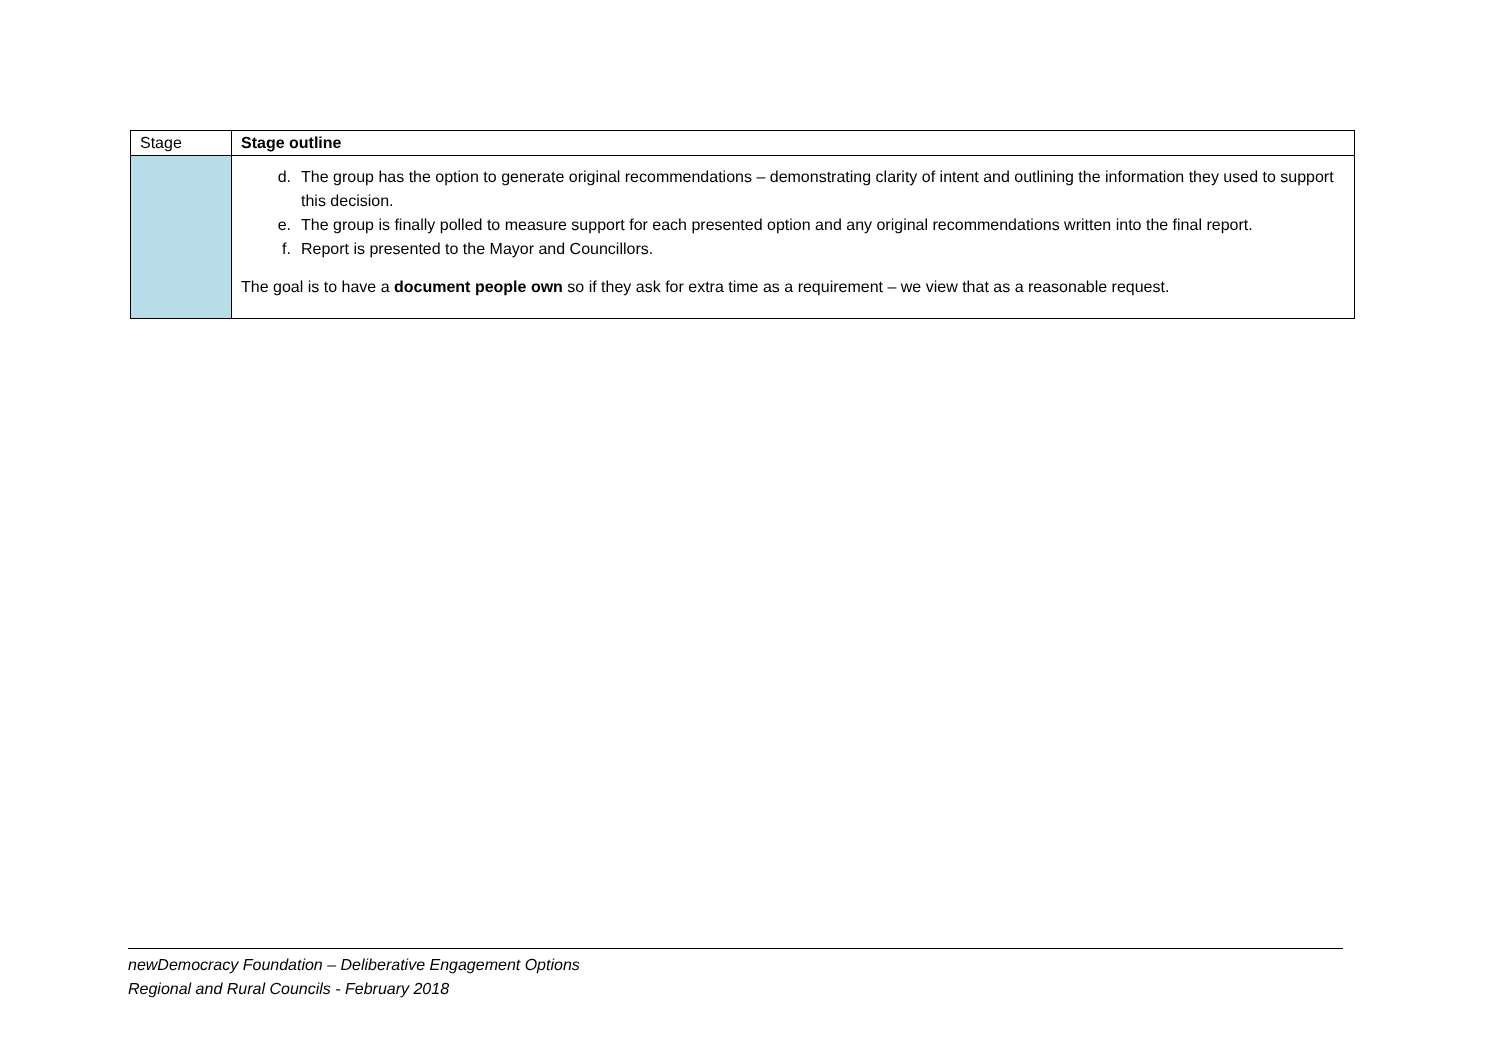| Stage | Stage outline |
| --- | --- |
| | d. The group has the option to generate original recommendations – demonstrating clarity of intent and outlining the information they used to support this decision. e. The group is finally polled to measure support for each presented option and any original recommendations written into the final report. f. Report is presented to the Mayor and Councillors. The goal is to have a document people own so if they ask for extra time as a requirement – we view that as a reasonable request. |
newDemocracy Foundation – Deliberative Engagement Options
Regional and Rural Councils - February 2018